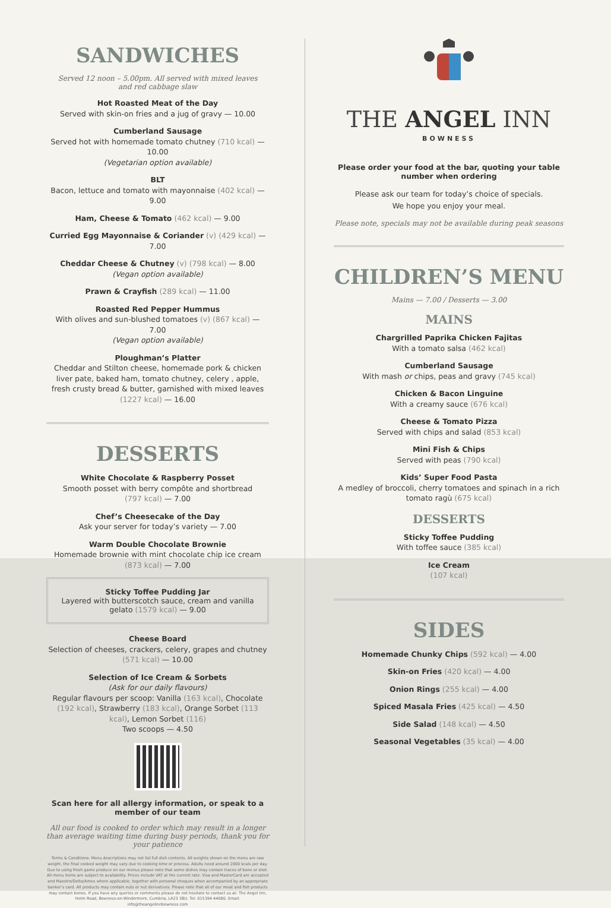SANDWICHES
Served 12 noon – 5.00pm. All served with mixed leaves
and red cabbage slaw
Hot Roasted Meat of the Day
Served with skin-on fries and a jug of gravy — 10.00
Cumberland Sausage
Served hot with homemade tomato chutney (710 kcal) — 10.00
(Vegetarian option available)
BLT
Bacon, lettuce and tomato with mayonnaise (402 kcal) — 9.00
Ham, Cheese & Tomato (462 kcal) — 9.00
Curried Egg Mayonnaise & Coriander (v) (429 kcal) — 7.00
Cheddar Cheese & Chutney (v) (798 kcal) — 8.00
(Vegan option available)
Prawn & Crayfish (289 kcal) — 11.00
Roasted Red Pepper Hummus
With olives and sun-blushed tomatoes (v) (867 kcal) — 7.00
(Vegan option available)
Ploughman’s Platter
Cheddar and Stilton cheese, homemade pork & chicken liver pate, baked ham, tomato chutney, celery , apple, fresh crusty bread & butter, garnished with mixed leaves (1227 kcal) — 16.00
DESSERTS
White Chocolate & Raspberry Posset
Smooth posset with berry compôte and shortbread
(797 kcal) — 7.00
Chef’s Cheesecake of the Day
Ask your server for today’s variety — 7.00
Warm Double Chocolate Brownie
Homemade brownie with mint chocolate chip ice cream
(873 kcal) — 7.00
Sticky Toffee Pudding Jar
Layered with butterscotch sauce, cream and vanilla gelato (1579 kcal) — 9.00
Cheese Board
Selection of cheeses, crackers, celery, grapes and chutney (571 kcal) — 10.00
Selection of Ice Cream & Sorbets
(Ask for our daily flavours)
Regular flavours per scoop: Vanilla (163 kcal), Chocolate (192 kcal), Strawberry (183 kcal), Orange Sorbet (113 kcal), Lemon Sorbet (116)
Two scoops — 4.50
Scan here for all allergy information, or speak to a member of our team
All our food is cooked to order which may result in a longer than average waiting time during busy periods, thank you for your patience
Terms & Conditions: Menu descriptions may not list full dish contents. All weights shown on the menu are raw weight, the final cooked weight may vary due to cooking time or process. Adults need around 2000 kcals per day. Due to using fresh game produce on our menus please note that some dishes may contain traces of bone or shot. All menu items are subject to availability. Prices include VAT at the current rate. Visa and MasterCard are accepted and Maestro/Delta/Amex where applicable, together with personal cheques when accompanied by an appropriate banker’s card. All products may contain nuts or nut derivatives. Please note that all of our meat and fish products may contain bones. If you have any queries or comments please do not hesitate to contact us at: The Angel Inn, Helm Road, Bowness-on-Windermere, Cumbria, LA23 3BU. Tel: 015394 44080. Email: info@theangelinnbowness.com
THE ANGEL INN
BOWNESS
Please order your food at the bar, quoting your table number when ordering
Please ask our team for today’s choice of specials.
We hope you enjoy your meal.
Please note, specials may not be available during peak seasons
CHILDREN’S MENU
Mains — 7.00 / Desserts — 3.00
MAINS
Chargrilled Paprika Chicken Fajitas
With a tomato salsa (462 kcal)
Cumberland Sausage
With mash or chips, peas and gravy (745 kcal)
Chicken & Bacon Linguine
With a creamy sauce (676 kcal)
Cheese & Tomato Pizza
Served with chips and salad (853 kcal)
Mini Fish & Chips
Served with peas (790 kcal)
Kids’ Super Food Pasta
A medley of broccoli, cherry tomatoes and spinach in a rich tomato ragù (675 kcal)
DESSERTS
Sticky Toffee Pudding
With toffee sauce (385 kcal)
Ice Cream
(107 kcal)
SIDES
Homemade Chunky Chips (592 kcal) — 4.00
Skin-on Fries (420 kcal) — 4.00
Onion Rings (255 kcal) — 4.00
Spiced Masala Fries (425 kcal) — 4.50
Side Salad (148 kcal) — 4.50
Seasonal Vegetables (35 kcal) — 4.00